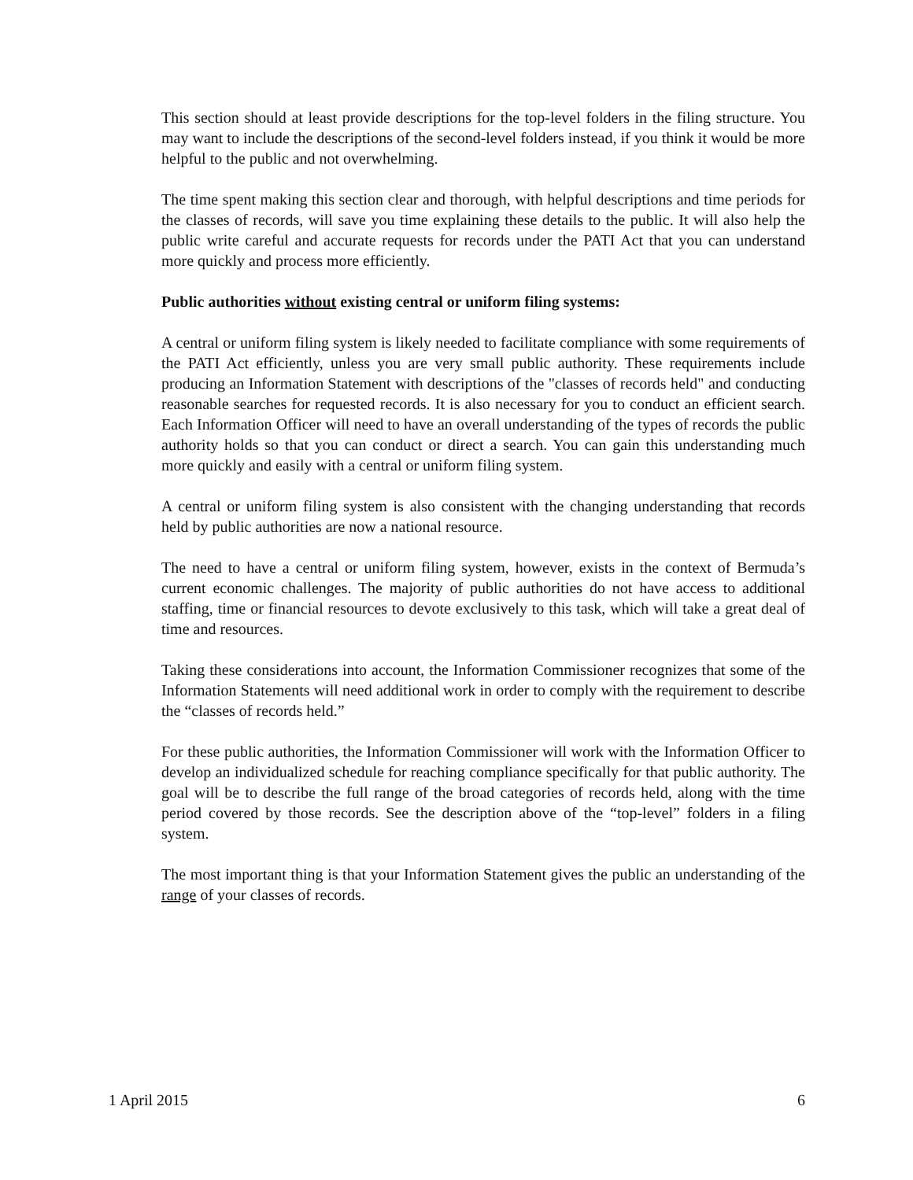This section should at least provide descriptions for the top-level folders in the filing structure. You may want to include the descriptions of the second-level folders instead, if you think it would be more helpful to the public and not overwhelming.
The time spent making this section clear and thorough, with helpful descriptions and time periods for the classes of records, will save you time explaining these details to the public. It will also help the public write careful and accurate requests for records under the PATI Act that you can understand more quickly and process more efficiently.
Public authorities without existing central or uniform filing systems:
A central or uniform filing system is likely needed to facilitate compliance with some requirements of the PATI Act efficiently, unless you are very small public authority. These requirements include producing an Information Statement with descriptions of the "classes of records held" and conducting reasonable searches for requested records. It is also necessary for you to conduct an efficient search. Each Information Officer will need to have an overall understanding of the types of records the public authority holds so that you can conduct or direct a search. You can gain this understanding much more quickly and easily with a central or uniform filing system.
A central or uniform filing system is also consistent with the changing understanding that records held by public authorities are now a national resource.
The need to have a central or uniform filing system, however, exists in the context of Bermuda’s current economic challenges. The majority of public authorities do not have access to additional staffing, time or financial resources to devote exclusively to this task, which will take a great deal of time and resources.
Taking these considerations into account, the Information Commissioner recognizes that some of the Information Statements will need additional work in order to comply with the requirement to describe the “classes of records held.”
For these public authorities, the Information Commissioner will work with the Information Officer to develop an individualized schedule for reaching compliance specifically for that public authority. The goal will be to describe the full range of the broad categories of records held, along with the time period covered by those records. See the description above of the “top-level” folders in a filing system.
The most important thing is that your Information Statement gives the public an understanding of the range of your classes of records.
1 April 2015 6